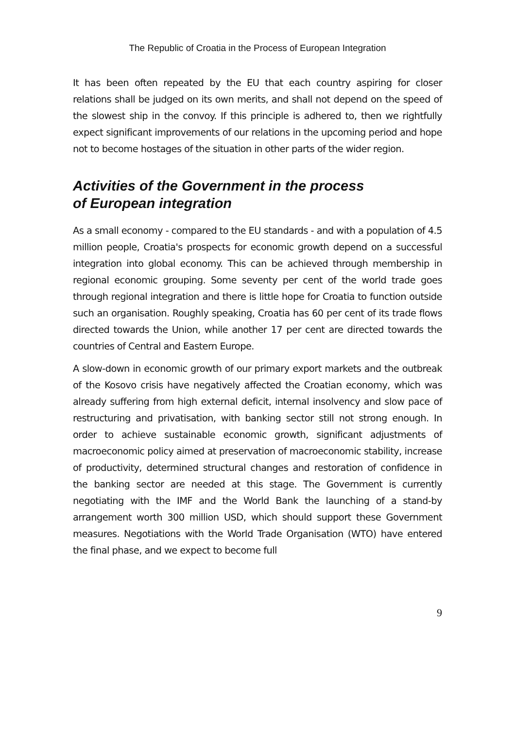The Republic of Croatia in the Process of European Integration
It has been often repeated by the EU that each country aspiring for closer relations shall be judged on its own merits, and shall not depend on the speed of the slowest ship in the convoy. If this principle is adhered to, then we rightfully expect significant improvements of our relations in the upcoming period and hope not to become hostages of the situation in other parts of the wider region.
Activities of the Government in the process
of European integration
As a small economy - compared to the EU standards - and with a population of 4.5 million people, Croatia's prospects for economic growth depend on a successful integration into global economy. This can be achieved through membership in regional economic grouping. Some seventy per cent of the world trade goes through regional integration and there is little hope for Croatia to function outside such an organisation. Roughly speaking, Croatia has 60 per cent of its trade flows directed towards the Union, while another 17 per cent are directed towards the countries of Central and Eastern Europe.
A slow-down in economic growth of our primary export markets and the outbreak of the Kosovo crisis have negatively affected the Croatian economy, which was already suffering from high external deficit, internal insolvency and slow pace of restructuring and privatisation, with banking sector still not strong enough. In order to achieve sustainable economic growth, significant adjustments of macroeconomic policy aimed at preservation of macroeconomic stability, increase of productivity, determined structural changes and restoration of confidence in the banking sector are needed at this stage. The Government is currently negotiating with the IMF and the World Bank the launching of a stand-by arrangement worth 300 million USD, which should support these Government measures. Negotiations with the World Trade Organisation (WTO) have entered the final phase, and we expect to become full
9